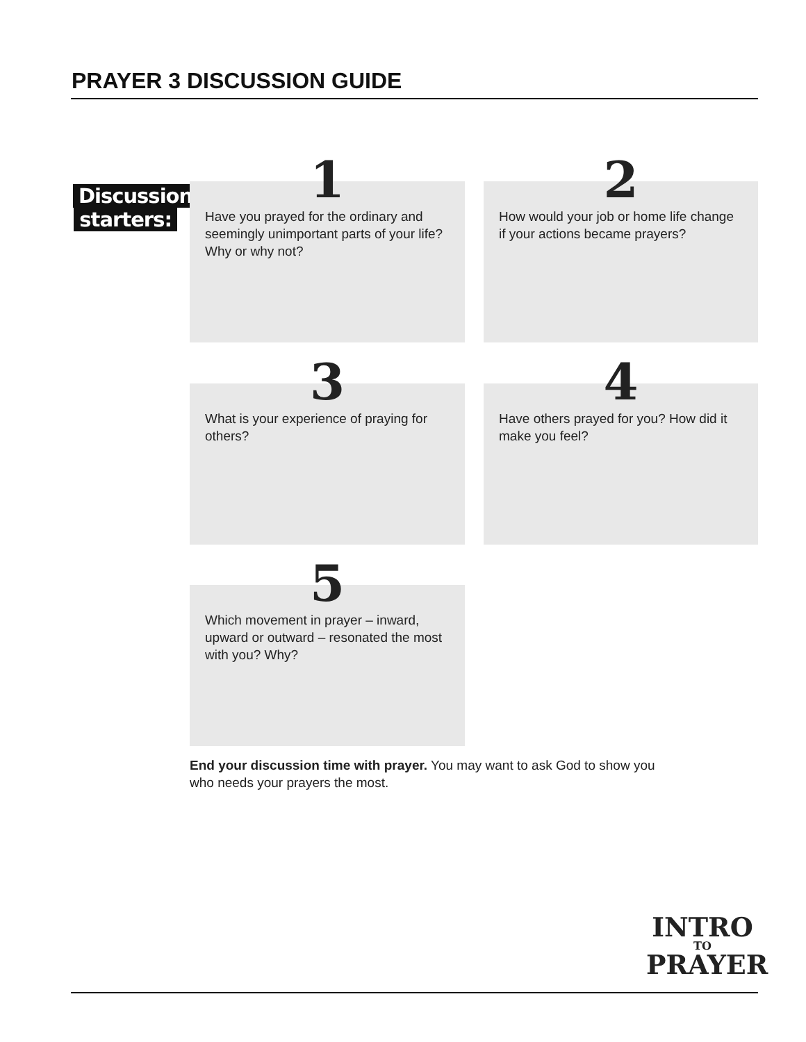PRAYER 3 DISCUSSION GUIDE
Discussion
starters:
1
Have you prayed for the ordinary and seemingly unimportant parts of your life? Why or why not?
2
How would your job or home life change if your actions became prayers?
3
What is your experience of praying for others?
4
Have others prayed for you? How did it make you feel?
5
Which movement in prayer – inward, upward or outward – resonated the most with you? Why?
End your discussion time with prayer. You may want to ask God to show you who needs your prayers the most.
INTRO
TO
PRAYER